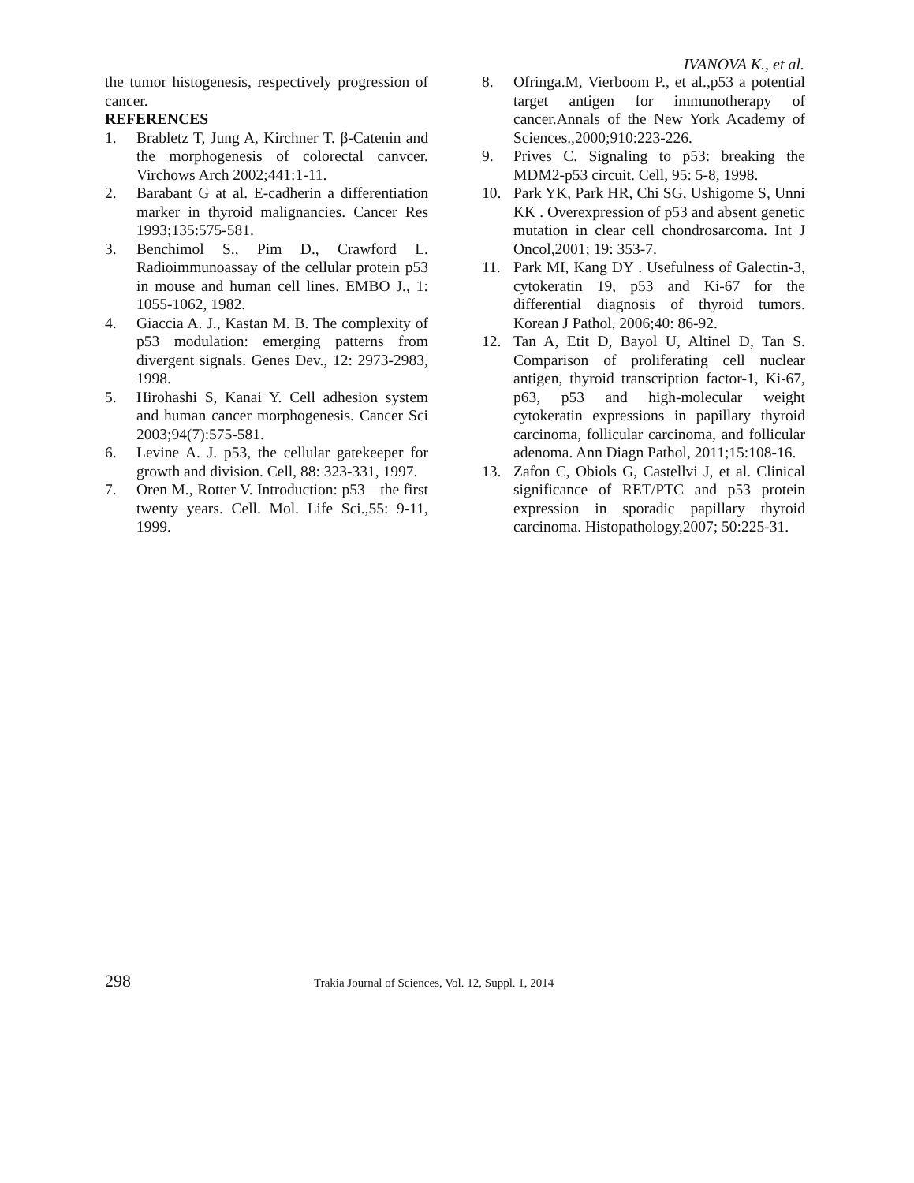IVANOVA K., et al.
the tumor histogenesis, respectively progression of cancer.
REFERENCES
1. Brabletz T, Jung A, Kirchner T. β-Catenin and the morphogenesis of colorectal canvcer. Virchows Arch 2002;441:1-11.
2. Barabant G at al. E-cadherin a differentiation marker in thyroid malignancies. Cancer Res 1993;135:575-581.
3. Benchimol S., Pim D., Crawford L. Radioimmunoassay of the cellular protein p53 in mouse and human cell lines. EMBO J., 1: 1055-1062, 1982.
4. Giaccia A. J., Kastan M. B. The complexity of p53 modulation: emerging patterns from divergent signals. Genes Dev., 12: 2973-2983, 1998.
5. Hirohashi S, Kanai Y. Cell adhesion system and human cancer morphogenesis. Cancer Sci 2003;94(7):575-581.
6. Levine A. J. p53, the cellular gatekeeper for growth and division. Cell, 88: 323-331, 1997.
7. Oren M., Rotter V. Introduction: p53—the first twenty years. Cell. Mol. Life Sci.,55: 9-11, 1999.
8. Ofringa.M, Vierboom P., et al.,p53 a potential target antigen for immunotherapy of cancer.Annals of the New York Academy of Sciences.,2000;910:223-226.
9. Prives C. Signaling to p53: breaking the MDM2-p53 circuit. Cell, 95: 5-8, 1998.
10. Park YK, Park HR, Chi SG, Ushigome S, Unni KK . Overexpression of p53 and absent genetic mutation in clear cell chondrosarcoma. Int J Oncol,2001; 19: 353-7.
11. Park MI, Kang DY . Usefulness of Galectin-3, cytokeratin 19, p53 and Ki-67 for the differential diagnosis of thyroid tumors. Korean J Pathol, 2006;40: 86-92.
12. Tan A, Etit D, Bayol U, Altinel D, Tan S. Comparison of proliferating cell nuclear antigen, thyroid transcription factor-1, Ki-67, p63, p53 and high-molecular weight cytokeratin expressions in papillary thyroid carcinoma, follicular carcinoma, and follicular adenoma. Ann Diagn Pathol, 2011;15:108-16.
13. Zafon C, Obiols G, Castellvi J, et al. Clinical significance of RET/PTC and p53 protein expression in sporadic papillary thyroid carcinoma. Histopathology,2007; 50:225-31.
298 Trakia Journal of Sciences, Vol. 12, Suppl. 1, 2014